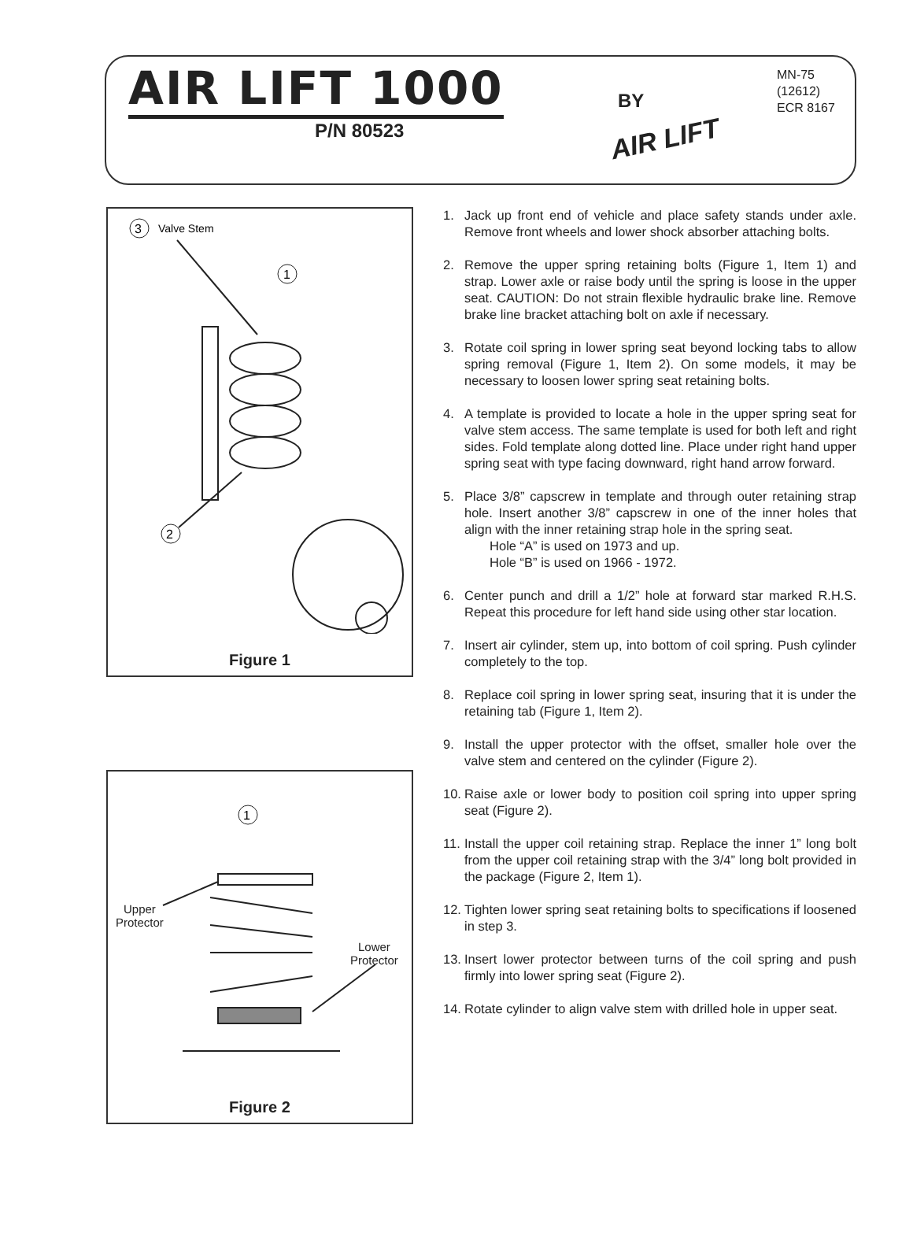AIR LIFT 1000
P/N 80523
BY
AIR LIFT
MN-75
(12612)
ECR 8167
3
Valve Stem
1
2
Figure 1
1
Upper
Protector
Lower
Protector
Figure 2
1. Jack up front end of vehicle and place safety stands under axle. Remove front wheels and lower shock absorber attaching bolts.
2. Remove the upper spring retaining bolts (Figure 1, Item 1) and strap. Lower axle or raise body until the spring is loose in the upper seat. CAUTION: Do not strain flexible hydraulic brake line. Remove brake line bracket attaching bolt on axle if necessary.
3. Rotate coil spring in lower spring seat beyond locking tabs to allow spring removal (Figure 1, Item 2). On some models, it may be necessary to loosen lower spring seat retaining bolts.
4. A template is provided to locate a hole in the upper spring seat for valve stem access. The same template is used for both left and right sides. Fold template along dotted line. Place under right hand upper spring seat with type facing downward, right hand arrow forward.
5. Place 3/8” capscrew in template and through outer retaining strap hole. Insert another 3/8” capscrew in one of the inner holes that align with the inner retaining strap hole in the spring seat.
Hole “A” is used on 1973 and up.
Hole “B” is used on 1966 - 1972.
6. Center punch and drill a 1/2” hole at forward star marked R.H.S. Repeat this procedure for left hand side using other star location.
7. Insert air cylinder, stem up, into bottom of coil spring. Push cylinder completely to the top.
8. Replace coil spring in lower spring seat, insuring that it is under the retaining tab (Figure 1, Item 2).
9. Install the upper protector with the offset, smaller hole over the valve stem and centered on the cylinder (Figure 2).
10. Raise axle or lower body to position coil spring into upper spring seat (Figure 2).
11. Install the upper coil retaining strap. Replace the inner 1” long bolt from the upper coil retaining strap with the 3/4” long bolt provided in the package (Figure 2, Item 1).
12. Tighten lower spring seat retaining bolts to specifications if loosened in step 3.
13. Insert lower protector between turns of the coil spring and push firmly into lower spring seat (Figure 2).
14. Rotate cylinder to align valve stem with drilled hole in upper seat.